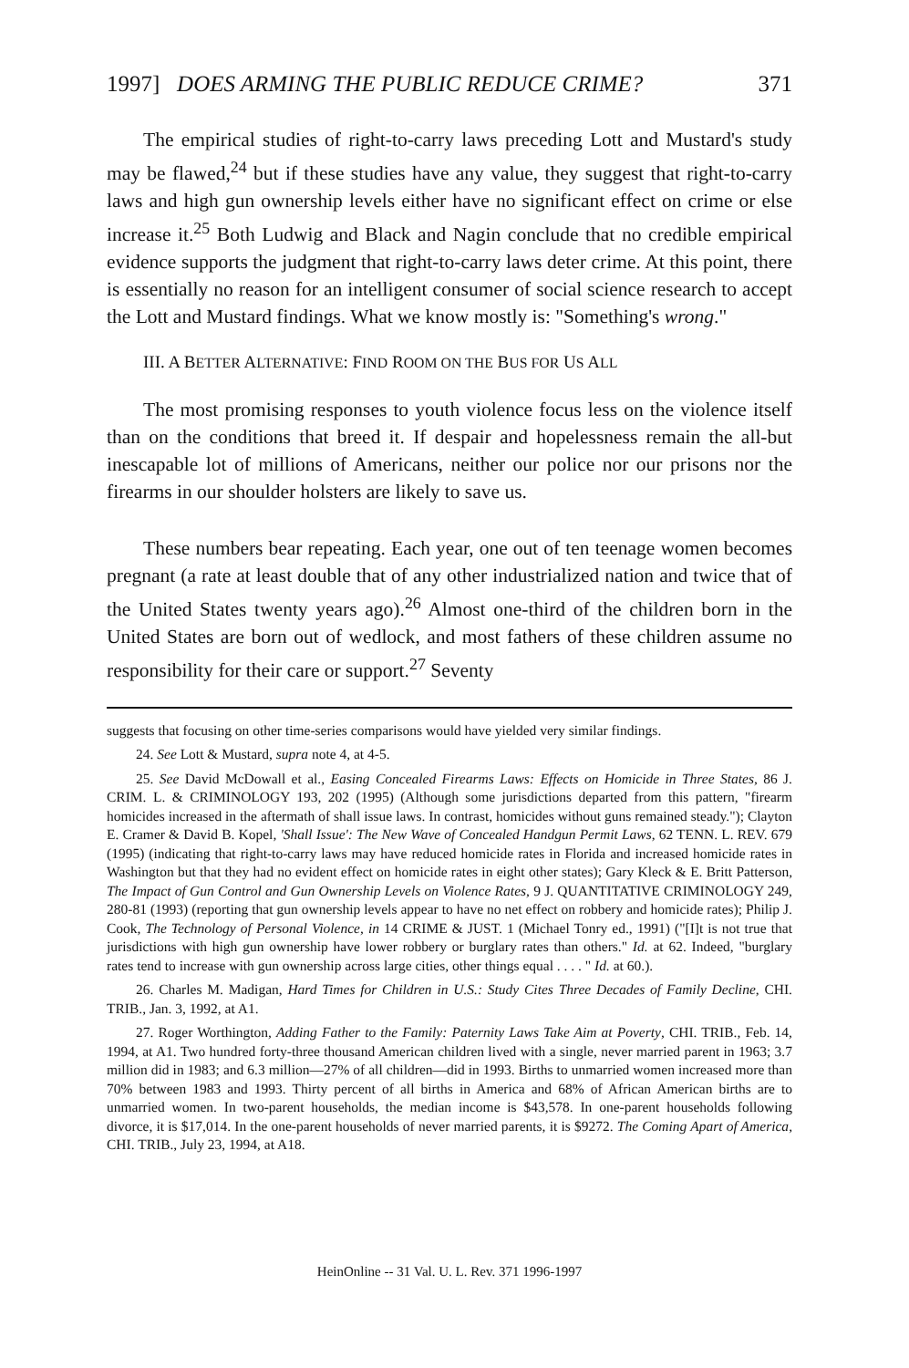1997] DOES ARMING THE PUBLIC REDUCE CRIME? 371
The empirical studies of right-to-carry laws preceding Lott and Mustard's study may be flawed,<sup>24</sup> but if these studies have any value, they suggest that right-to-carry laws and high gun ownership levels either have no significant effect on crime or else increase it.<sup>25</sup> Both Ludwig and Black and Nagin conclude that no credible empirical evidence supports the judgment that right-to-carry laws deter crime. At this point, there is essentially no reason for an intelligent consumer of social science research to accept the Lott and Mustard findings. What we know mostly is: "Something's wrong."
III. A BETTER ALTERNATIVE: FIND ROOM ON THE BUS FOR US ALL
The most promising responses to youth violence focus less on the violence itself than on the conditions that breed it. If despair and hopelessness remain the all-but inescapable lot of millions of Americans, neither our police nor our prisons nor the firearms in our shoulder holsters are likely to save us.
These numbers bear repeating. Each year, one out of ten teenage women becomes pregnant (a rate at least double that of any other industrialized nation and twice that of the United States twenty years ago).<sup>26</sup> Almost one-third of the children born in the United States are born out of wedlock, and most fathers of these children assume no responsibility for their care or support.<sup>27</sup> Seventy
suggests that focusing on other time-series comparisons would have yielded very similar findings.
24. See Lott & Mustard, supra note 4, at 4-5.
25. See David McDowall et al., Easing Concealed Firearms Laws: Effects on Homicide in Three States, 86 J. CRIM. L. & CRIMINOLOGY 193, 202 (1995) (Although some jurisdictions departed from this pattern, "firearm homicides increased in the aftermath of shall issue laws. In contrast, homicides without guns remained steady."); Clayton E. Cramer & David B. Kopel, 'Shall Issue': The New Wave of Concealed Handgun Permit Laws, 62 TENN. L. REV. 679 (1995) (indicating that right-to-carry laws may have reduced homicide rates in Florida and increased homicide rates in Washington but that they had no evident effect on homicide rates in eight other states); Gary Kleck & E. Britt Patterson, The Impact of Gun Control and Gun Ownership Levels on Violence Rates, 9 J. QUANTITATIVE CRIMINOLOGY 249, 280-81 (1993) (reporting that gun ownership levels appear to have no net effect on robbery and homicide rates); Philip J. Cook, The Technology of Personal Violence, in 14 CRIME & JUST. 1 (Michael Tonry ed., 1991) ("[I]t is not true that jurisdictions with high gun ownership have lower robbery or burglary rates than others." Id. at 62. Indeed, "burglary rates tend to increase with gun ownership across large cities, other things equal . . . . " Id. at 60.).
26. Charles M. Madigan, Hard Times for Children in U.S.: Study Cites Three Decades of Family Decline, CHI. TRIB., Jan. 3, 1992, at A1.
27. Roger Worthington, Adding Father to the Family: Paternity Laws Take Aim at Poverty, CHI. TRIB., Feb. 14, 1994, at A1. Two hundred forty-three thousand American children lived with a single, never married parent in 1963; 3.7 million did in 1983; and 6.3 million—27% of all children—did in 1993. Births to unmarried women increased more than 70% between 1983 and 1993. Thirty percent of all births in America and 68% of African American births are to unmarried women. In two-parent households, the median income is $43,578. In one-parent households following divorce, it is $17,014. In the one-parent households of never married parents, it is $9272. The Coming Apart of America, CHI. TRIB., July 23, 1994, at A18.
HeinOnline -- 31 Val. U. L. Rev. 371 1996-1997